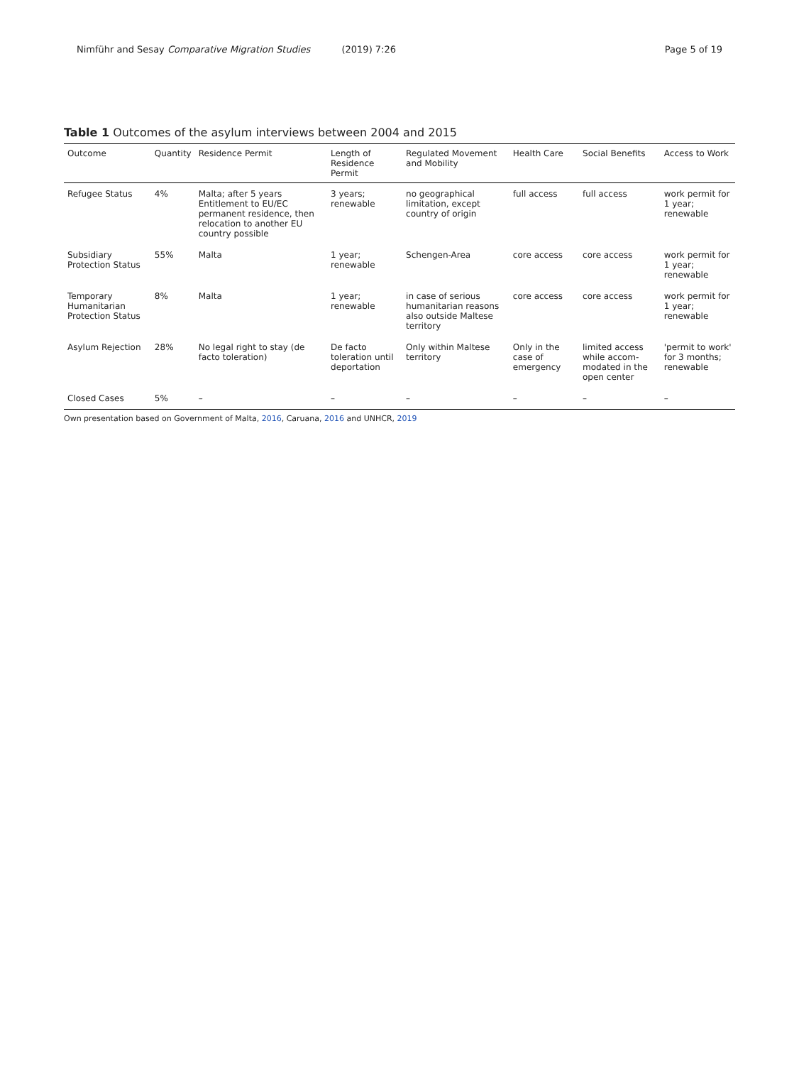Nimführ and Sesay Comparative Migration Studies (2019) 7:26
Page 5 of 19
Table 1 Outcomes of the asylum interviews between 2004 and 2015
| Outcome | Quantity | Residence Permit | Length of Residence Permit | Regulated Movement and Mobility | Health Care | Social Benefits | Access to Work |
| --- | --- | --- | --- | --- | --- | --- | --- |
| Refugee Status | 4% | Malta; after 5 years Entitlement to EU/EC permanent residence, then relocation to another EU country possible | 3 years; renewable | no geographical limitation, except country of origin | full access | full access | work permit for 1 year; renewable |
| Subsidiary Protection Status | 55% | Malta | 1 year; renewable | Schengen-Area | core access | core access | work permit for 1 year; renewable |
| Temporary Humanitarian Protection Status | 8% | Malta | 1 year; renewable | in case of serious humanitarian reasons also outside Maltese territory | core access | core access | work permit for 1 year; renewable |
| Asylum Rejection | 28% | No legal right to stay (de facto toleration) | De facto toleration until deportation | Only within Maltese territory | Only in the case of emergency | limited access while accom- modated in the open center | 'permit to work' for 3 months; renewable |
| Closed Cases | 5% | – | – | – | – | – | – |
Own presentation based on Government of Malta, 2016, Caruana, 2016 and UNHCR, 2019